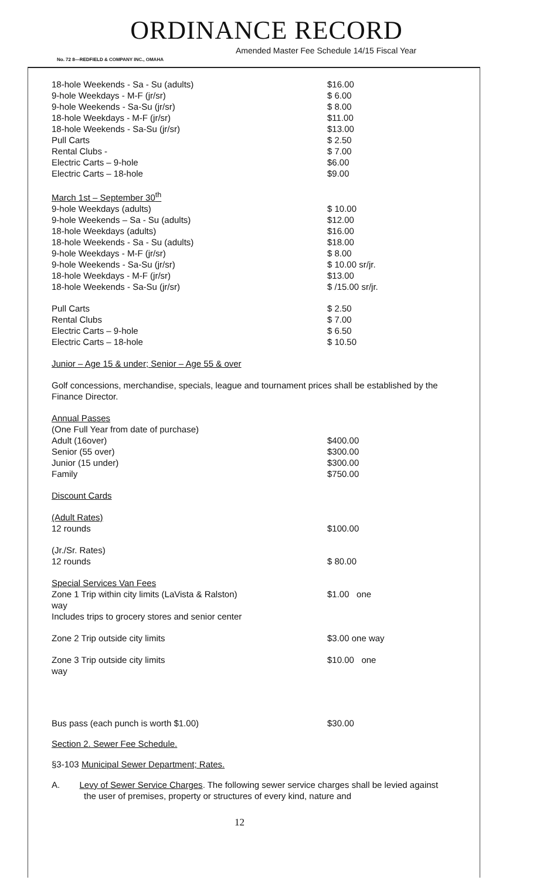ORDINANCE RECORD
Amended Master Fee Schedule 14/15 Fiscal Year
No. 72 8—REDFIELD & COMPANY INC., OMAHA
| 18-hole Weekends - Sa - Su (adults) | $16.00 |
| 9-hole Weekdays - M-F (jr/sr) | $ 6.00 |
| 9-hole Weekends - Sa-Su (jr/sr) | $ 8.00 |
| 18-hole Weekdays - M-F (jr/sr) | $11.00 |
| 18-hole Weekends - Sa-Su (jr/sr) | $13.00 |
| Pull Carts | $ 2.50 |
| Rental Clubs - | $ 7.00 |
| Electric Carts – 9-hole | $6.00 |
| Electric Carts – 18-hole | $9.00 |
| March 1st – September 30<sup>th</sup> | |
| 9-hole Weekdays (adults) | $ 10.00 |
| 9-hole Weekends – Sa - Su (adults) | $12.00 |
| 18-hole Weekdays (adults) | $16.00 |
| 18-hole Weekends - Sa - Su (adults) | $18.00 |
| 9-hole Weekdays - M-F (jr/sr) | $ 8.00 |
| 9-hole Weekends - Sa-Su (jr/sr) | $ 10.00 sr/jr. |
| 18-hole Weekdays - M-F (jr/sr) | $13.00 |
| 18-hole Weekends - Sa-Su (jr/sr) | $ /15.00 sr/jr. |
| Pull Carts | $ 2.50 |
| Rental Clubs | $ 7.00 |
| Electric Carts – 9-hole | $ 6.50 |
| Electric Carts – 18-hole | $ 10.50 |
Junior – Age 15 & under; Senior – Age 55 & over
Golf concessions, merchandise, specials, league and tournament prices shall be established by the Finance Director.
| Annual Passes | |
| (One Full Year from date of purchase) | |
| Adult (16over) | $400.00 |
| Senior (55 over) | $300.00 |
| Junior (15 under) | $300.00 |
| Family | $750.00 |
| Discount Cards | |
| (Adult Rates) | |
| 12 rounds | $100.00 |
| (Jr./Sr. Rates) | |
| 12 rounds | $ 80.00 |
| Special Services Van Fees | |
| Zone 1 Trip within city limits (LaVista & Ralston) way Includes trips to grocery stores and senior center | $1.00 one |
| Zone 2 Trip outside city limits | $3.00 one way |
| Zone 3 Trip outside city limits way | $10.00 one |
| Bus pass (each punch is worth $1.00) | $30.00 |
Section 2. Sewer Fee Schedule.
§3-103 Municipal Sewer Department; Rates.
A. Levy of Sewer Service Charges. The following sewer service charges shall be levied against the user of premises, property or structures of every kind, nature and
12